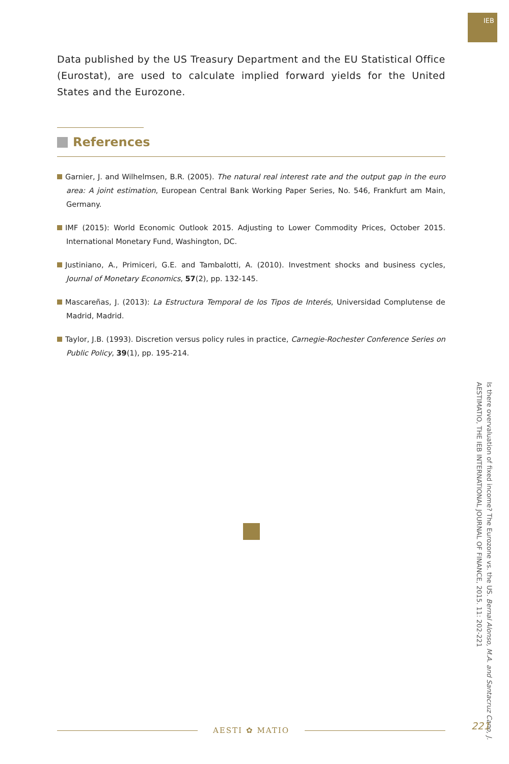IEB
Data published by the US Treasury Department and the EU Statistical Office (Eurostat), are used to calculate implied forward yields for the United States and the Eurozone.
References
Garnier, J. and Wilhelmsen, B.R. (2005). The natural real interest rate and the output gap in the euro area: A joint estimation, European Central Bank Working Paper Series, No. 546, Frankfurt am Main, Germany.
IMF (2015): World Economic Outlook 2015. Adjusting to Lower Commodity Prices, October 2015. International Monetary Fund, Washington, DC.
Justiniano, A., Primiceri, G.E. and Tambalotti, A. (2010). Investment shocks and business cycles, Journal of Monetary Economics, 57(2), pp. 132-145.
Mascareñas, J. (2013): La Estructura Temporal de los Tipos de Interés, Universidad Complutense de Madrid, Madrid.
Taylor, J.B. (1993). Discretion versus policy rules in practice, Carnegie-Rochester Conference Series on Public Policy, 39(1), pp. 195-214.
Is there overvaluation of fixed income? The Eurozone vs. the US. Bernal Alonso, M.A. and Santacruz Cano, J.
AESTIMATIO, THE IEB INTERNATIONAL JOURNAL OF FINANCE, 2015. 11: 202-221
AESTI ✿ MATIO 221